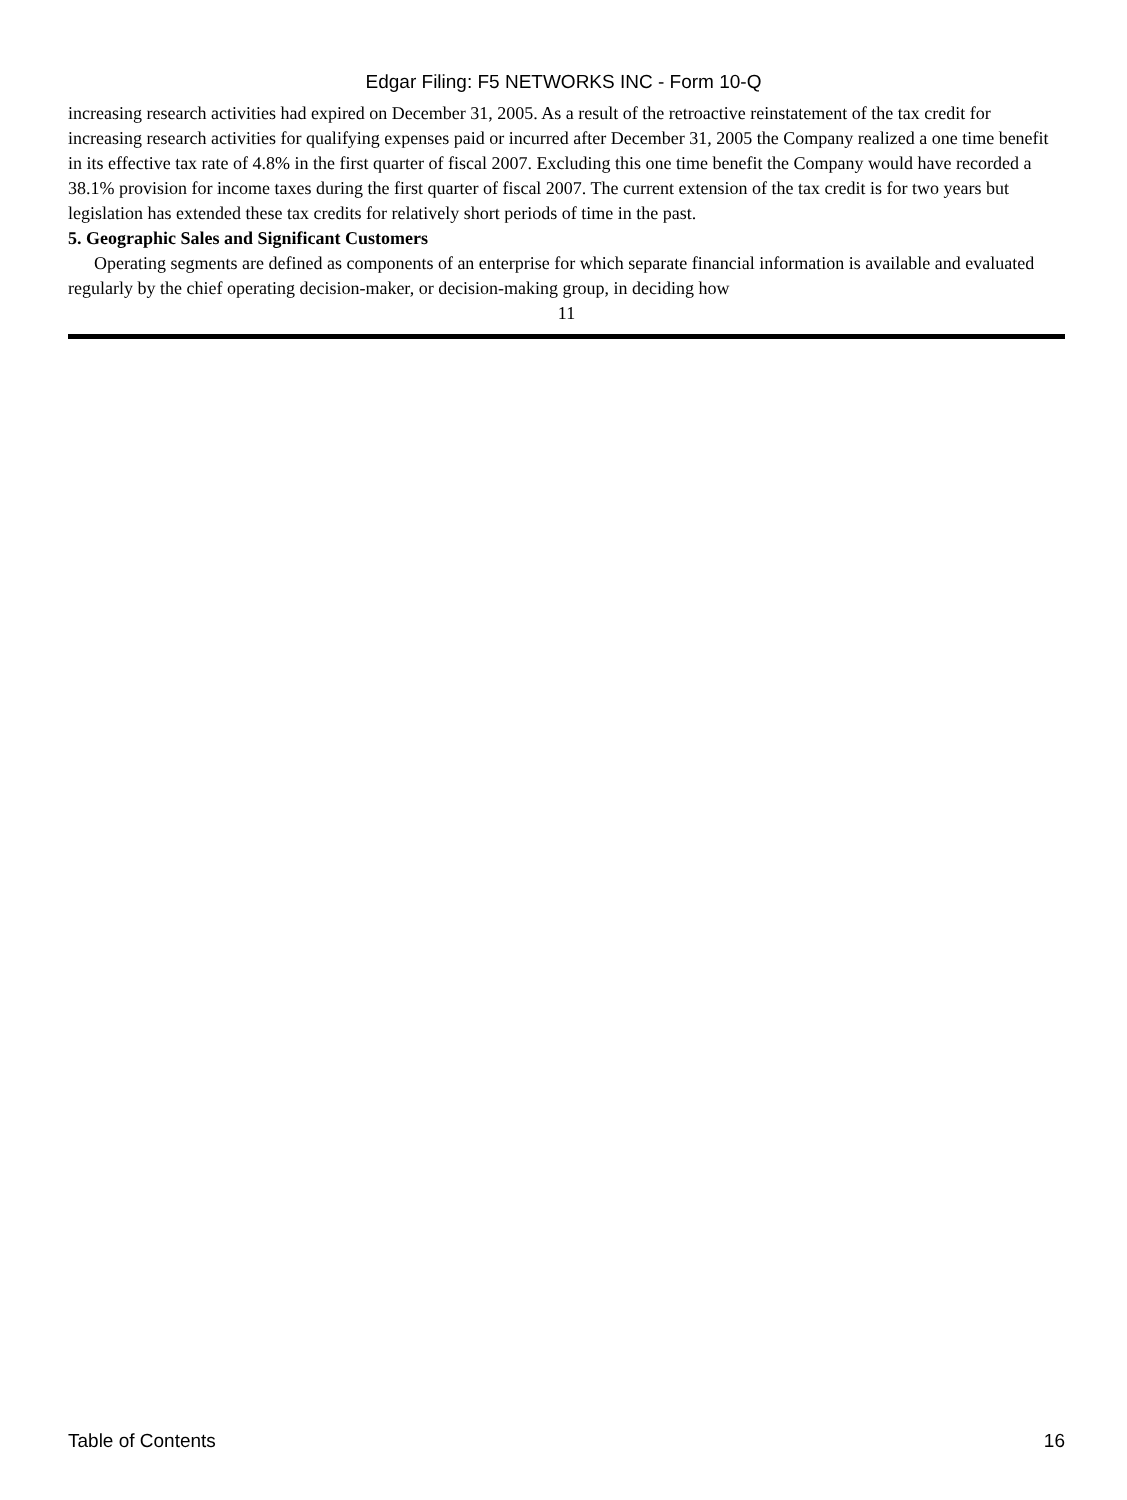Edgar Filing: F5 NETWORKS INC - Form 10-Q
increasing research activities had expired on December 31, 2005. As a result of the retroactive reinstatement of the tax credit for increasing research activities for qualifying expenses paid or incurred after December 31, 2005 the Company realized a one time benefit in its effective tax rate of 4.8% in the first quarter of fiscal 2007. Excluding this one time benefit the Company would have recorded a 38.1% provision for income taxes during the first quarter of fiscal 2007. The current extension of the tax credit is for two years but legislation has extended these tax credits for relatively short periods of time in the past.
5. Geographic Sales and Significant Customers
Operating segments are defined as components of an enterprise for which separate financial information is available and evaluated regularly by the chief operating decision-maker, or decision-making group, in deciding how
11
Table of Contents 16